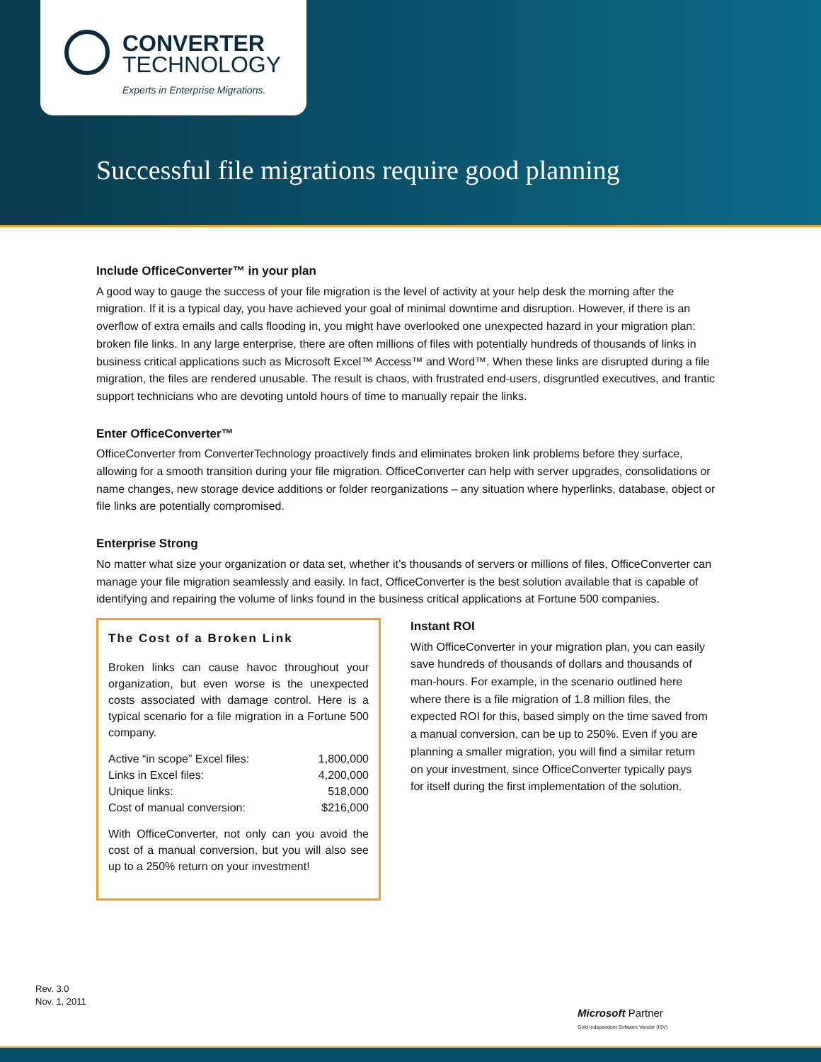CONVERTER
TECHNOLOGY
Experts in Enterprise Migrations.
Successful file migrations require good planning
Include OfficeConverter™ in your plan
A good way to gauge the success of your file migration is the level of activity at your help desk the morning after the migration. If it is a typical day, you have achieved your goal of minimal downtime and disruption. However, if there is an overflow of extra emails and calls flooding in, you might have overlooked one unexpected hazard in your migration plan: broken file links. In any large enterprise, there are often millions of files with potentially hundreds of thousands of links in business critical applications such as Microsoft Excel™ Access™ and Word™. When these links are disrupted during a file migration, the files are rendered unusable. The result is chaos, with frustrated end-users, disgruntled executives, and frantic support technicians who are devoting untold hours of time to manually repair the links.
Enter OfficeConverter™
OfficeConverter from ConverterTechnology proactively finds and eliminates broken link problems before they surface, allowing for a smooth transition during your file migration. OfficeConverter can help with server upgrades, consolidations or name changes, new storage device additions or folder reorganizations – any situation where hyperlinks, database, object or file links are potentially compromised.
Enterprise Strong
No matter what size your organization or data set, whether it’s thousands of servers or millions of files, OfficeConverter can manage your file migration seamlessly and easily. In fact, OfficeConverter is the best solution available that is capable of identifying and repairing the volume of links found in the business critical applications at Fortune 500 companies.
The Cost of a Broken Link
Broken links can cause havoc throughout your organization, but even worse is the unexpected costs associated with damage control. Here is a typical scenario for a file migration in a Fortune 500 company.
| Active “in scope” Excel files: | 1,800,000 |
| Links in Excel files: | 4,200,000 |
| Unique links: | 518,000 |
| Cost of manual conversion: | $216,000 |
With OfficeConverter, not only can you avoid the cost of a manual conversion, but you will also see up to a 250% return on your investment!
Instant ROI
With OfficeConverter in your migration plan, you can easily save hundreds of thousands of dollars and thousands of man-hours. For example, in the scenario outlined here where there is a file migration of 1.8 million files, the expected ROI for this, based simply on the time saved from a manual conversion, can be up to 250%. Even if you are planning a smaller migration, you will find a similar return on your investment, since OfficeConverter typically pays for itself during the first implementation of the solution.
Rev. 3.0
Nov. 1, 2011
Microsoft Partner
Gold Independent Software Vendor (ISV)